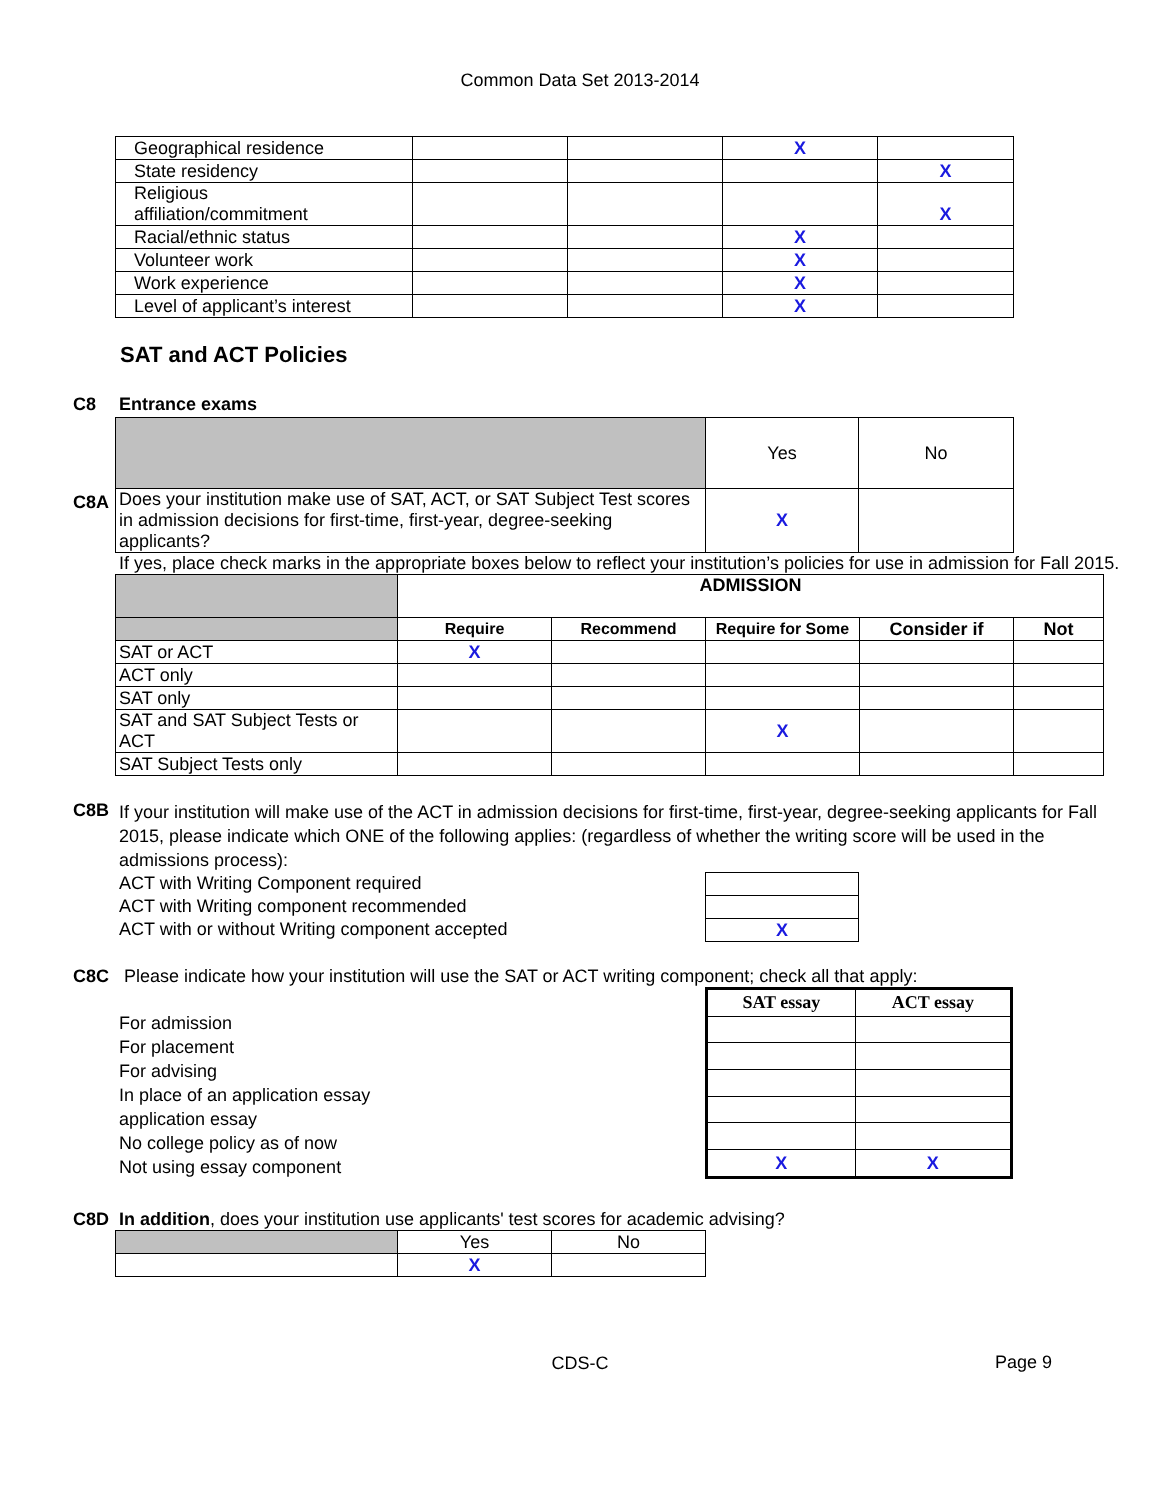Common Data Set 2013-2014
| Geographical residence | | | X | |
| State residency | | | | X |
| Religious affiliation/commitment | | | | X |
| Racial/ethnic status | | | X | |
| Volunteer work | | | X | |
| Work experience | | | X | |
| Level of applicant’s interest | | | X | |
SAT and ACT Policies
C8 Entrance exams
C8A
| | Yes | No |
| Does your institution make use of SAT, ACT, or SAT Subject Test scores in admission decisions for first-time, first-year, degree-seeking applicants? | X | |
If yes, place check marks in the appropriate boxes below to reflect your institution’s policies for use in admission for Fall 2015.
| | ADMISSION | | | | |
| | Require | Recommend | Require for Some | Consider if | Not |
| SAT or ACT | X | | | | |
| ACT only | | | | | |
| SAT only | | | | | |
| SAT and SAT Subject Tests or ACT | | | X | | |
| SAT Subject Tests only | | | | | |
C8B
If your institution will make use of the ACT in admission decisions for first-time, first-year, degree-seeking applicants for Fall 2015, please indicate which ONE of the following applies: (regardless of whether the writing score will be used in the admissions process):
ACT with Writing Component required
ACT with Writing component recommended
ACT with or without Writing component accepted
| X |
C8C Please indicate how your institution will use the SAT or ACT writing component; check all that apply:
For admission
For placement
For advising
In place of an application essay
application essay
No college policy as of now
Not using essay component
| SAT essay | ACT essay |
| --- | --- |
| X | X |
C8D In addition, does your institution use applicants' test scores for academic advising?
| | Yes | No |
| | X | |
CDS-C
Page 9